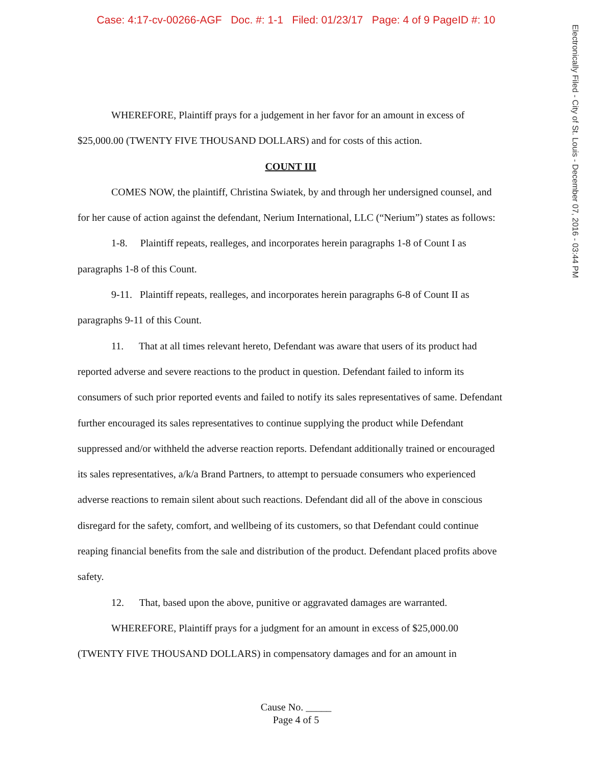Case: 4:17-cv-00266-AGF Doc. #: 1-1 Filed: 01/23/17 Page: 4 of 9 PageID #: 10
Electronically Filed - City of St. Louis - December 07, 2016 - 03:44 PM
WHEREFORE, Plaintiff prays for a judgement in her favor for an amount in excess of $25,000.00 (TWENTY FIVE THOUSAND DOLLARS) and for costs of this action.
COUNT III
COMES NOW, the plaintiff, Christina Swiatek, by and through her undersigned counsel, and for her cause of action against the defendant, Nerium International, LLC (“Nerium”) states as follows:
1-8. Plaintiff repeats, realleges, and incorporates herein paragraphs 1-8 of Count I as paragraphs 1-8 of this Count.
9-11. Plaintiff repeats, realleges, and incorporates herein paragraphs 6-8 of Count II as paragraphs 9-11 of this Count.
11. That at all times relevant hereto, Defendant was aware that users of its product had reported adverse and severe reactions to the product in question. Defendant failed to inform its consumers of such prior reported events and failed to notify its sales representatives of same. Defendant further encouraged its sales representatives to continue supplying the product while Defendant suppressed and/or withheld the adverse reaction reports. Defendant additionally trained or encouraged its sales representatives, a/k/a Brand Partners, to attempt to persuade consumers who experienced adverse reactions to remain silent about such reactions. Defendant did all of the above in conscious disregard for the safety, comfort, and wellbeing of its customers, so that Defendant could continue reaping financial benefits from the sale and distribution of the product. Defendant placed profits above safety.
12. That, based upon the above, punitive or aggravated damages are warranted.
WHEREFORE, Plaintiff prays for a judgment for an amount in excess of $25,000.00 (TWENTY FIVE THOUSAND DOLLARS) in compensatory damages and for an amount in
Cause No. _____
Page 4 of 5